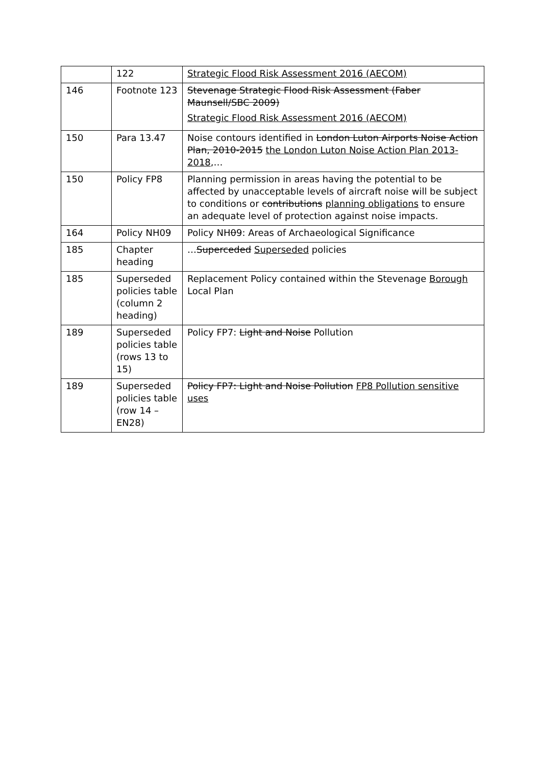| | 122 | Strategic Flood Risk Assessment 2016 (AECOM) |
| 146 | Footnote 123 | Stevenage Strategic Flood Risk Assessment (Faber Maunsell/SBC 2009) Strategic Flood Risk Assessment 2016 (AECOM) |
| 150 | Para 13.47 | Noise contours identified in London Luton Airports Noise Action Plan, 2010-2015 the London Luton Noise Action Plan 2013-2018 ,… |
| 150 | Policy FP8 | Planning permission in areas having the potential to be affected by unacceptable levels of aircraft noise will be subject to conditions or contributions planning obligations to ensure an adequate level of protection against noise impacts. |
| 164 | Policy NH09 | Policy NH 0 9: Areas of Archaeological Significance |
| 185 | Chapter heading | … Superceded Superseded policies |
| 185 | Superseded policies table (column 2 heading) | Replacement Policy contained within the Stevenage Borough Local Plan |
| 189 | Superseded policies table (rows 13 to 15) | Policy FP7: Light and Noise Pollution |
| 189 | Superseded policies table (row 14 – EN28) | Policy FP7: Light and Noise Pollution FP8 Pollution sensitive uses |